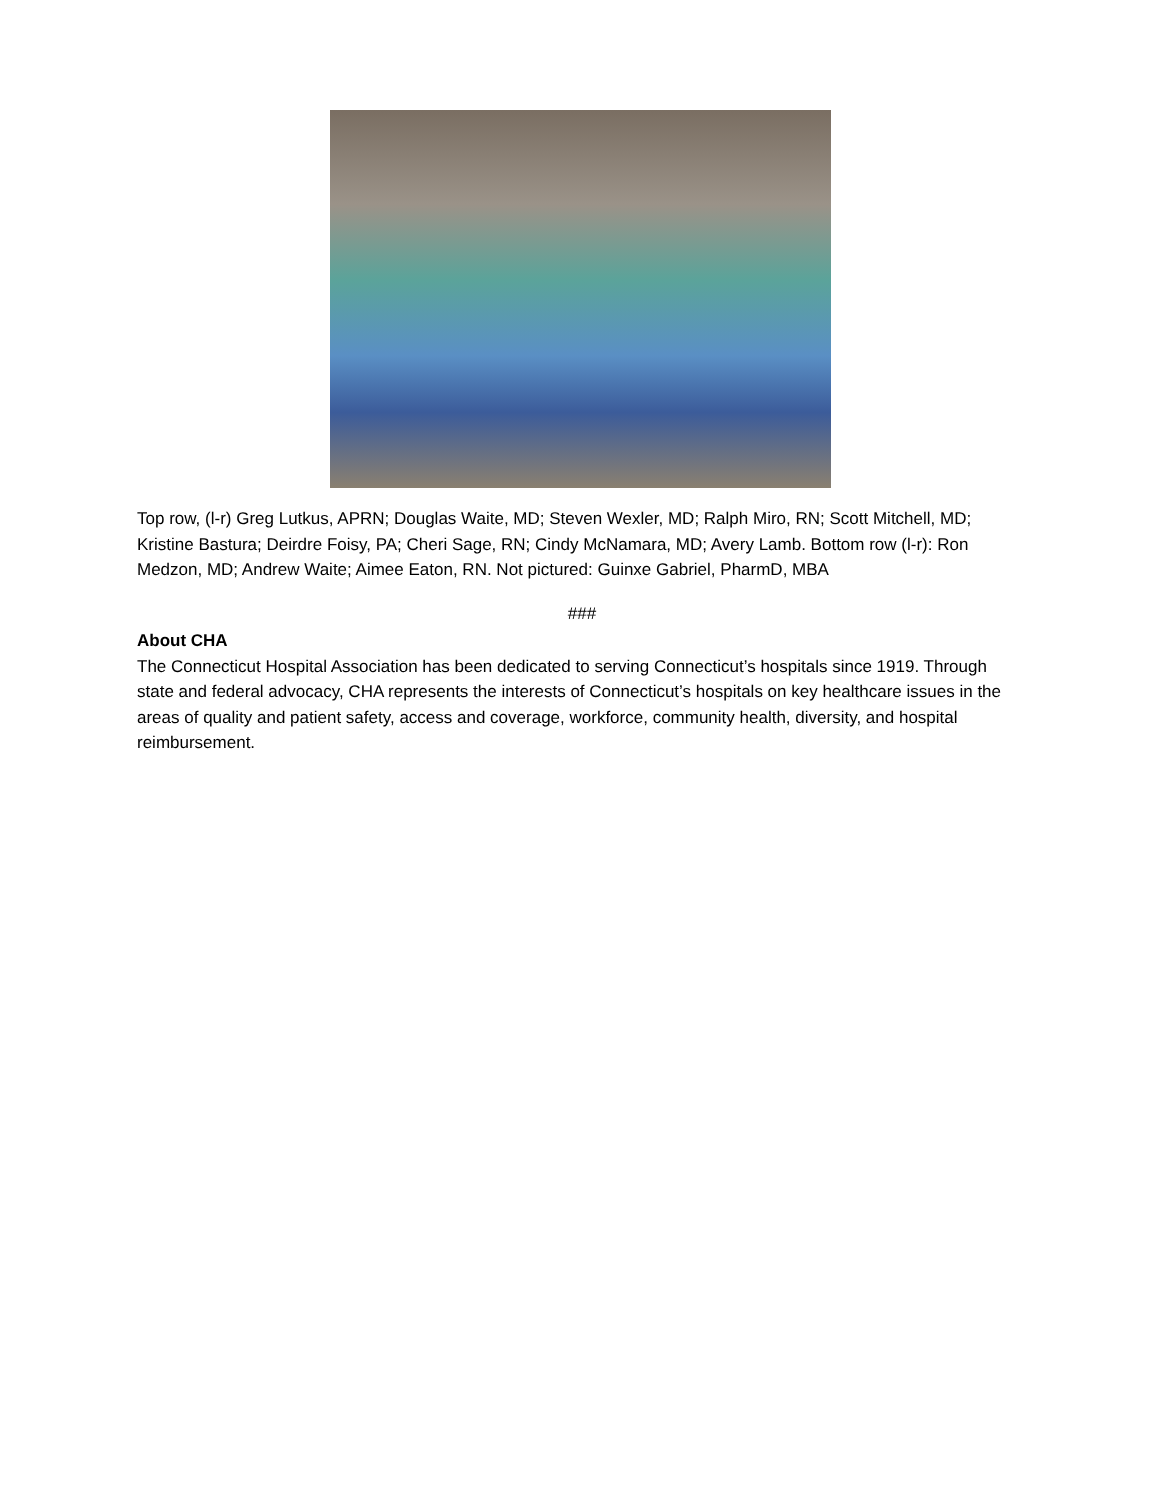Top row, (l-r) Greg Lutkus, APRN; Douglas Waite, MD; Steven Wexler, MD; Ralph Miro, RN; Scott Mitchell, MD; Kristine Bastura; Deirdre Foisy, PA; Cheri Sage, RN; Cindy McNamara, MD; Avery Lamb. Bottom row (l-r): Ron Medzon, MD; Andrew Waite; Aimee Eaton, RN. Not pictured: Guinxe Gabriel, PharmD, MBA
###
About CHA
The Connecticut Hospital Association has been dedicated to serving Connecticut’s hospitals since 1919. Through state and federal advocacy, CHA represents the interests of Connecticut’s hospitals on key healthcare issues in the areas of quality and patient safety, access and coverage, workforce, community health, diversity, and hospital reimbursement.